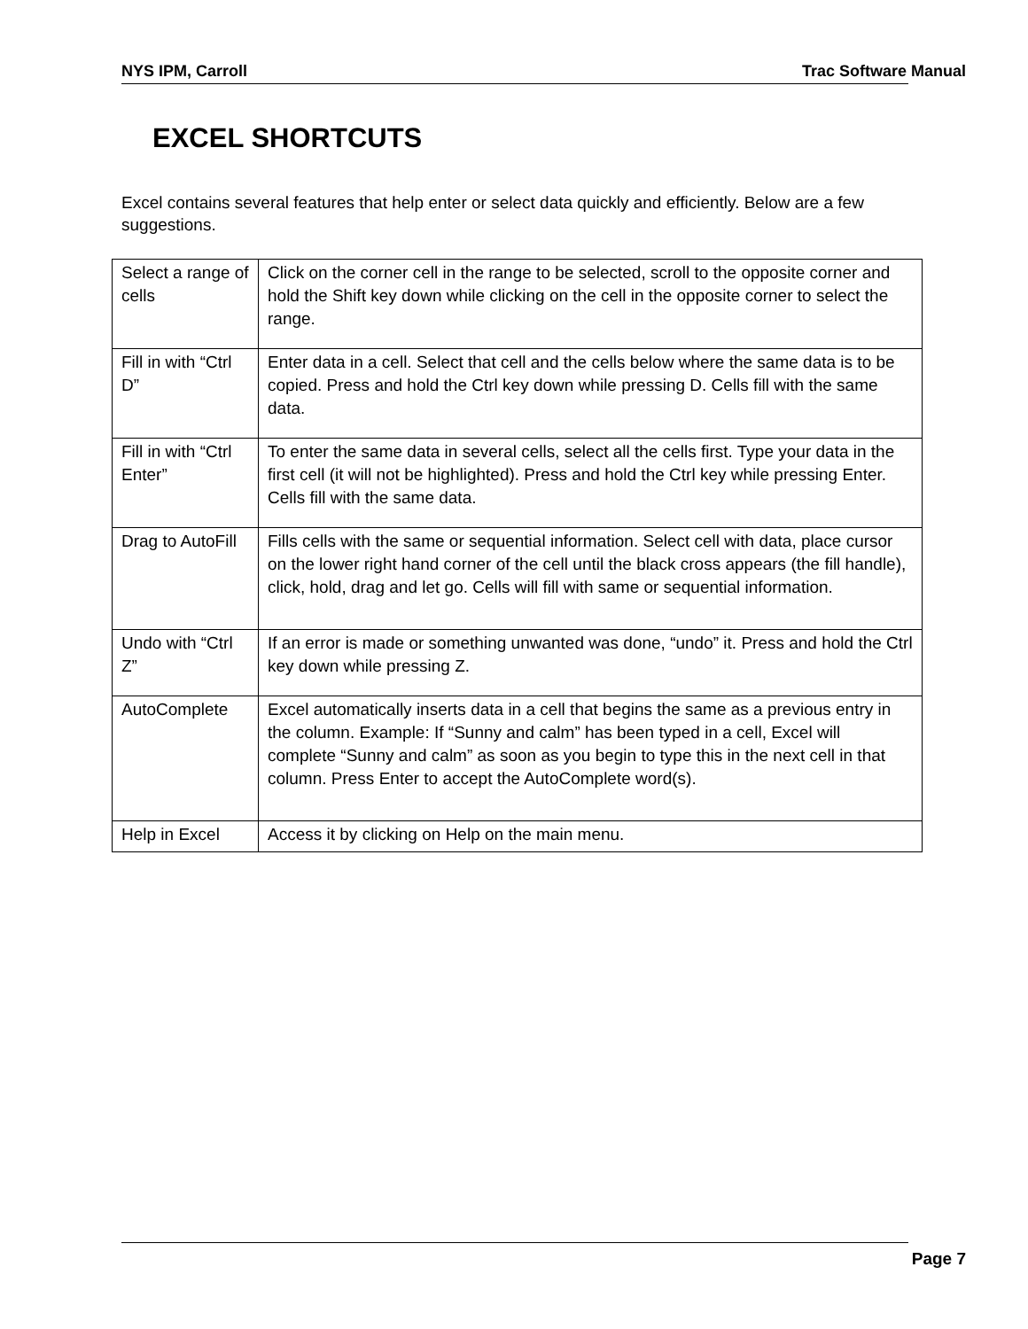NYS IPM, Carroll Trac Software Manual
EXCEL SHORTCUTS
Excel contains several features that help enter or select data quickly and efficiently. Below are a few suggestions.
| Select a range of cells | Click on the corner cell in the range to be selected, scroll to the opposite corner and hold the Shift key down while clicking on the cell in the opposite corner to select the range. |
| Fill in with “Ctrl D” | Enter data in a cell. Select that cell and the cells below where the same data is to be copied. Press and hold the Ctrl key down while pressing D. Cells fill with the same data. |
| Fill in with “Ctrl Enter” | To enter the same data in several cells, select all the cells first. Type your data in the first cell (it will not be highlighted). Press and hold the Ctrl key while pressing Enter. Cells fill with the same data. |
| Drag to AutoFill | Fills cells with the same or sequential information. Select cell with data, place cursor on the lower right hand corner of the cell until the black cross appears (the fill handle), click, hold, drag and let go. Cells will fill with same or sequential information. |
| Undo with “Ctrl Z” | If an error is made or something unwanted was done, “undo” it. Press and hold the Ctrl key down while pressing Z. |
| AutoComplete | Excel automatically inserts data in a cell that begins the same as a previous entry in the column. Example: If “Sunny and calm” has been typed in a cell, Excel will complete “Sunny and calm” as soon as you begin to type this in the next cell in that column. Press Enter to accept the AutoComplete word(s). |
| Help in Excel | Access it by clicking on Help on the main menu. |
Page 7